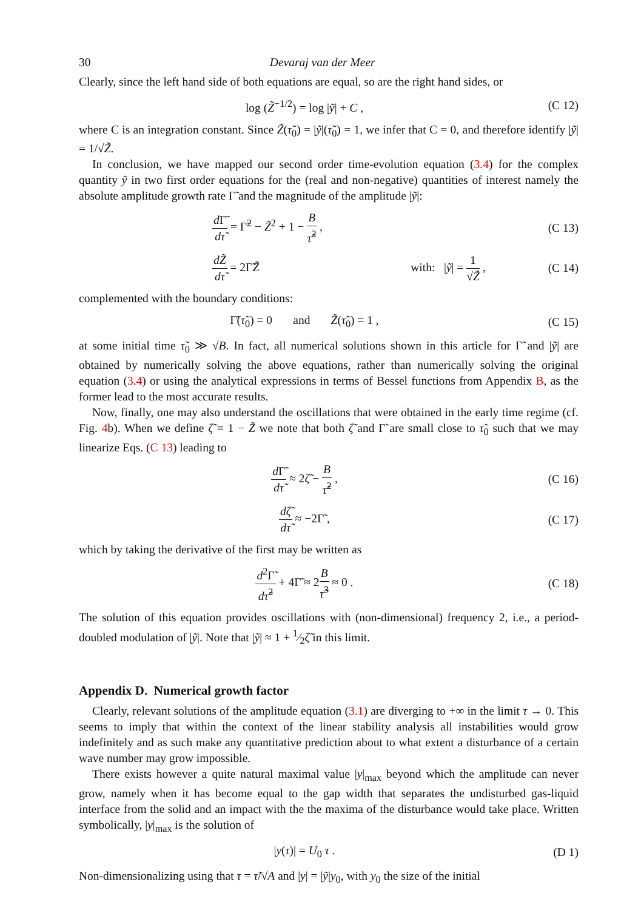30 Devaraj van der Meer
Clearly, since the left hand side of both equations are equal, so are the right hand sides, or
log (Z̃<sup>−1/2</sup>) = log |ỹ| + C , (C 12)
where C is an integration constant. Since Z̃(τ̃<sub>0</sub>) = |ỹ|(τ̃<sub>0</sub>) = 1, we infer that C = 0, and therefore identify |ỹ| = 1/√Z̃.
In conclusion, we have mapped our second order time-evolution equation (3.4) for the complex quantity ỹ in two first order equations for the (real and non-negative) quantities of interest namely the absolute amplitude growth rate Γ̃ and the magnitude of the amplitude |ỹ|:
d Γ̃ dτ̃ = Γ̃<sup>2</sup> − Z̃<sup>2</sup> + 1 − B τ̃<sup>2</sup> , (C 13)
dZ̃ dτ̃ = 2Γ̃Z̃ with: |ỹ| = 1 √Z̃ , (C 14)
complemented with the boundary conditions:
Γ̃(τ̃<sub>0</sub>) = 0 and Z̃(τ̃<sub>0</sub>) = 1 , (C 15)
at some initial time τ̃<sub>0</sub> ≫ √B. In fact, all numerical solutions shown in this article for Γ̃ and |ỹ| are obtained by numerically solving the above equations, rather than numerically solving the original equation (3.4) or using the analytical expressions in terms of Bessel functions from Appendix B, as the former lead to the most accurate results.
Now, finally, one may also understand the oscillations that were obtained in the early time regime (cf. Fig. 4b). When we define ζ̃ ≡ 1 − Z̃ we note that both ζ̃ and Γ̃ are small close to τ̃<sub>0</sub> such that we may linearize Eqs. (C 13) leading to
d Γ̃ dτ̃ ≈ 2ζ̃ − B τ̃<sup>2</sup> , (C 16)
dζ̃ dτ̃ ≈ −2Γ̃ , (C 17)
which by taking the derivative of the first may be written as
d<sup>2</sup>Γ̃ dτ̃<sup>2</sup> + 4Γ̃ ≈ 2B τ̃<sup>3</sup> ≈ 0 . (C 18)
The solution of this equation provides oscillations with (non-dimensional) frequency 2, i.e., a period-doubled modulation of |ỹ|. Note that |ỹ| ≈ 1 + 1⁄2ζ̃ in this limit.
Appendix D. Numerical growth factor
Clearly, relevant solutions of the amplitude equation (3.1) are diverging to +∞ in the limit τ → 0. This seems to imply that within the context of the linear stability analysis all instabilities would grow indefinitely and as such make any quantitative prediction about to what extent a disturbance of a certain wave number may grow impossible.
There exists however a quite natural maximal value |y|<sub>max</sub> beyond which the amplitude can never grow, namely when it has become equal to the gap width that separates the undisturbed gas-liquid interface from the solid and an impact with the the maxima of the disturbance would take place. Written symbolically, |y|<sub>max</sub> is the solution of
|y(τ)| = U<sub>0</sub> τ . (D 1)
Non-dimensionalizing using that τ = τ̃/√A and |y| = |ỹ|y<sub>0</sub>, with y<sub>0</sub> the size of the initial